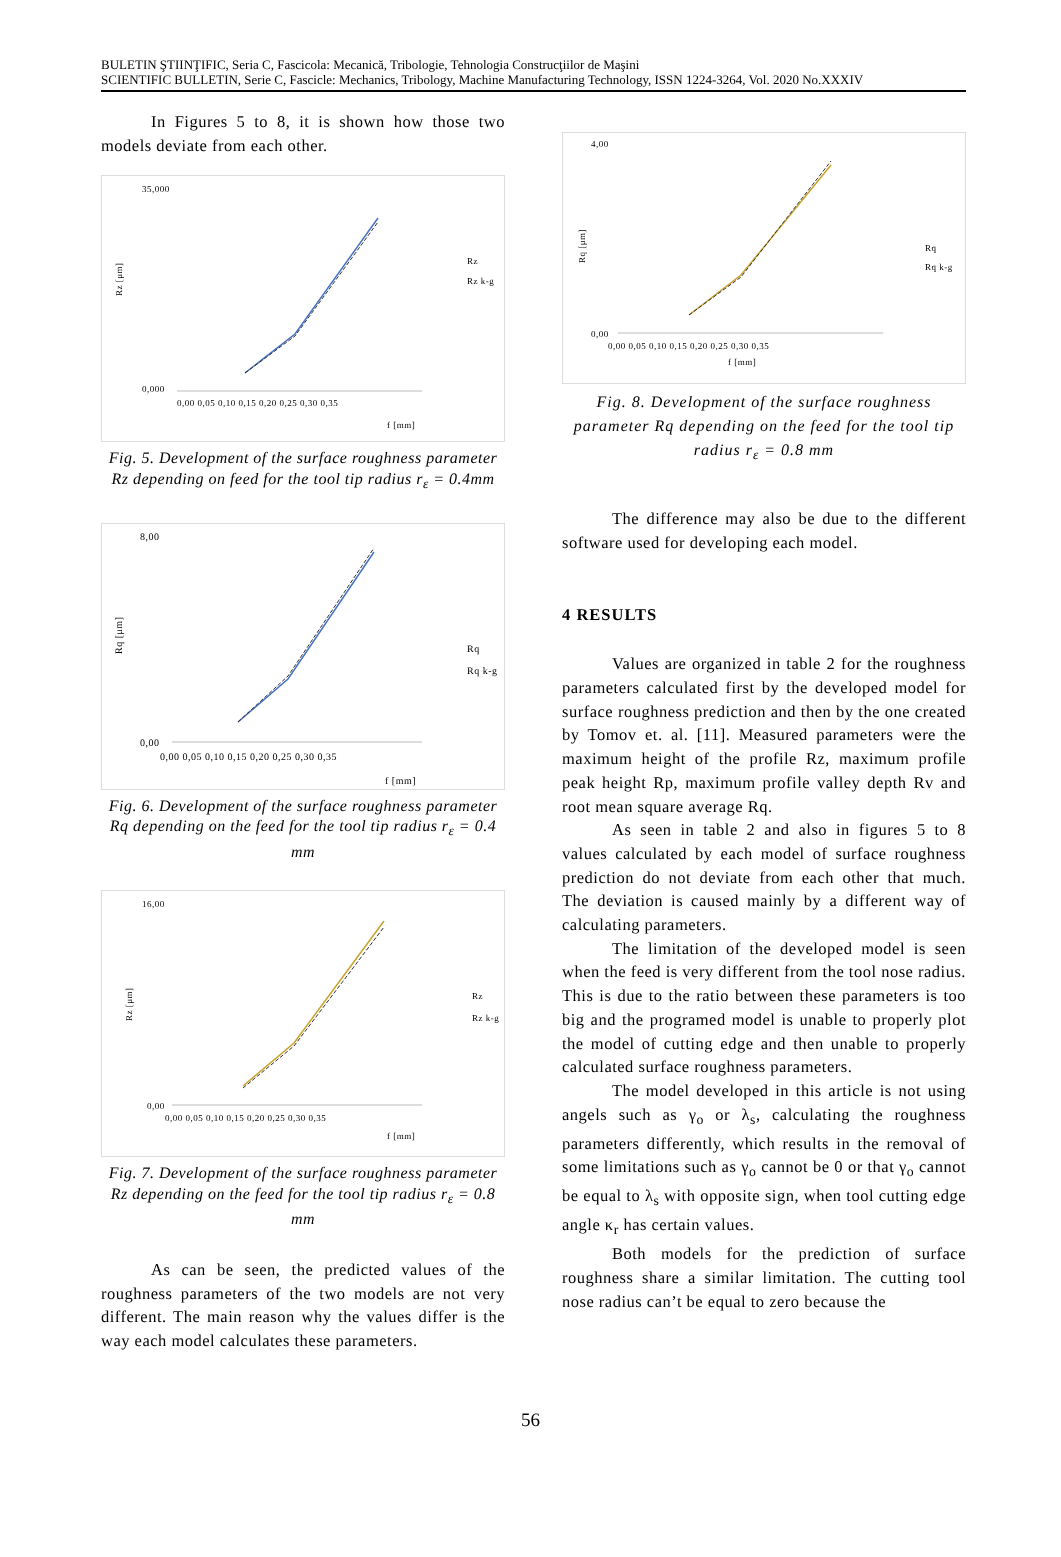BULETIN ŞTIINŢIFIC, Seria C, Fascicola: Mecanică, Tribologie, Tehnologia Construcţiilor de Maşini
SCIENTIFIC BULLETIN, Serie C, Fascicle: Mechanics, Tribology, Machine Manufacturing Technology, ISSN 1224-3264, Vol. 2020 No.XXXIV
In Figures 5 to 8, it is shown how those two models deviate from each other.
Rz [μm]
35,000
0,000
0,00 0,05 0,10 0,15 0,20 0,25 0,30 0,35
f [mm]
Rz
Rz k-g
Fig. 5. Development of the surface roughness parameter Rz depending on feed for the tool tip radius r<sub>ε</sub> = 0.4mm
Rq [μm]
8,00
0,00
0,00 0,05 0,10 0,15 0,20 0,25 0,30 0,35
f [mm]
Rq
Rq k-g
Fig. 6. Development of the surface roughness parameter Rq depending on the feed for the tool tip radius r<sub>ε</sub> = 0.4 mm
Rz [μm]
16,00
0,00
0,00 0,05 0,10 0,15 0,20 0,25 0,30 0,35
f [mm]
Rz
Rz k-g
Fig. 7. Development of the surface roughness parameter Rz depending on the feed for the tool tip radius r<sub>ε</sub> = 0.8 mm
As can be seen, the predicted values of the roughness parameters of the two models are not very different. The main reason why the values differ is the way each model calculates these parameters.
Rq [μm]
4,00
0,00
0,00 0,05 0,10 0,15 0,20 0,25 0,30 0,35
f [mm]
Rq
Rq k-g
Fig. 8. Development of the surface roughness parameter Rq depending on the feed for the tool tip radius r<sub>ε</sub> = 0.8 mm
The difference may also be due to the different software used for developing each model.
4 RESULTS
Values are organized in table 2 for the roughness parameters calculated first by the developed model for surface roughness prediction and then by the one created by Tomov et. al. [11]. Measured parameters were the maximum height of the profile Rz, maximum profile peak height Rp, maximum profile valley depth Rv and root mean square average Rq.
As seen in table 2 and also in figures 5 to 8 values calculated by each model of surface roughness prediction do not deviate from each other that much. The deviation is caused mainly by a different way of calculating parameters.
The limitation of the developed model is seen when the feed is very different from the tool nose radius. This is due to the ratio between these parameters is too big and the programed model is unable to properly plot the model of cutting edge and then unable to properly calculated surface roughness parameters.
The model developed in this article is not using angels such as γ<sub>o</sub> or λ<sub>s</sub>, calculating the roughness parameters differently, which results in the removal of some limitations such as γ<sub>o</sub> cannot be 0 or that γ<sub>o</sub> cannot be equal to λ<sub>s</sub> with opposite sign, when tool cutting edge angle κ<sub>r</sub> has certain values.
Both models for the prediction of surface roughness share a similar limitation. The cutting tool nose radius can’t be equal to zero because the
56